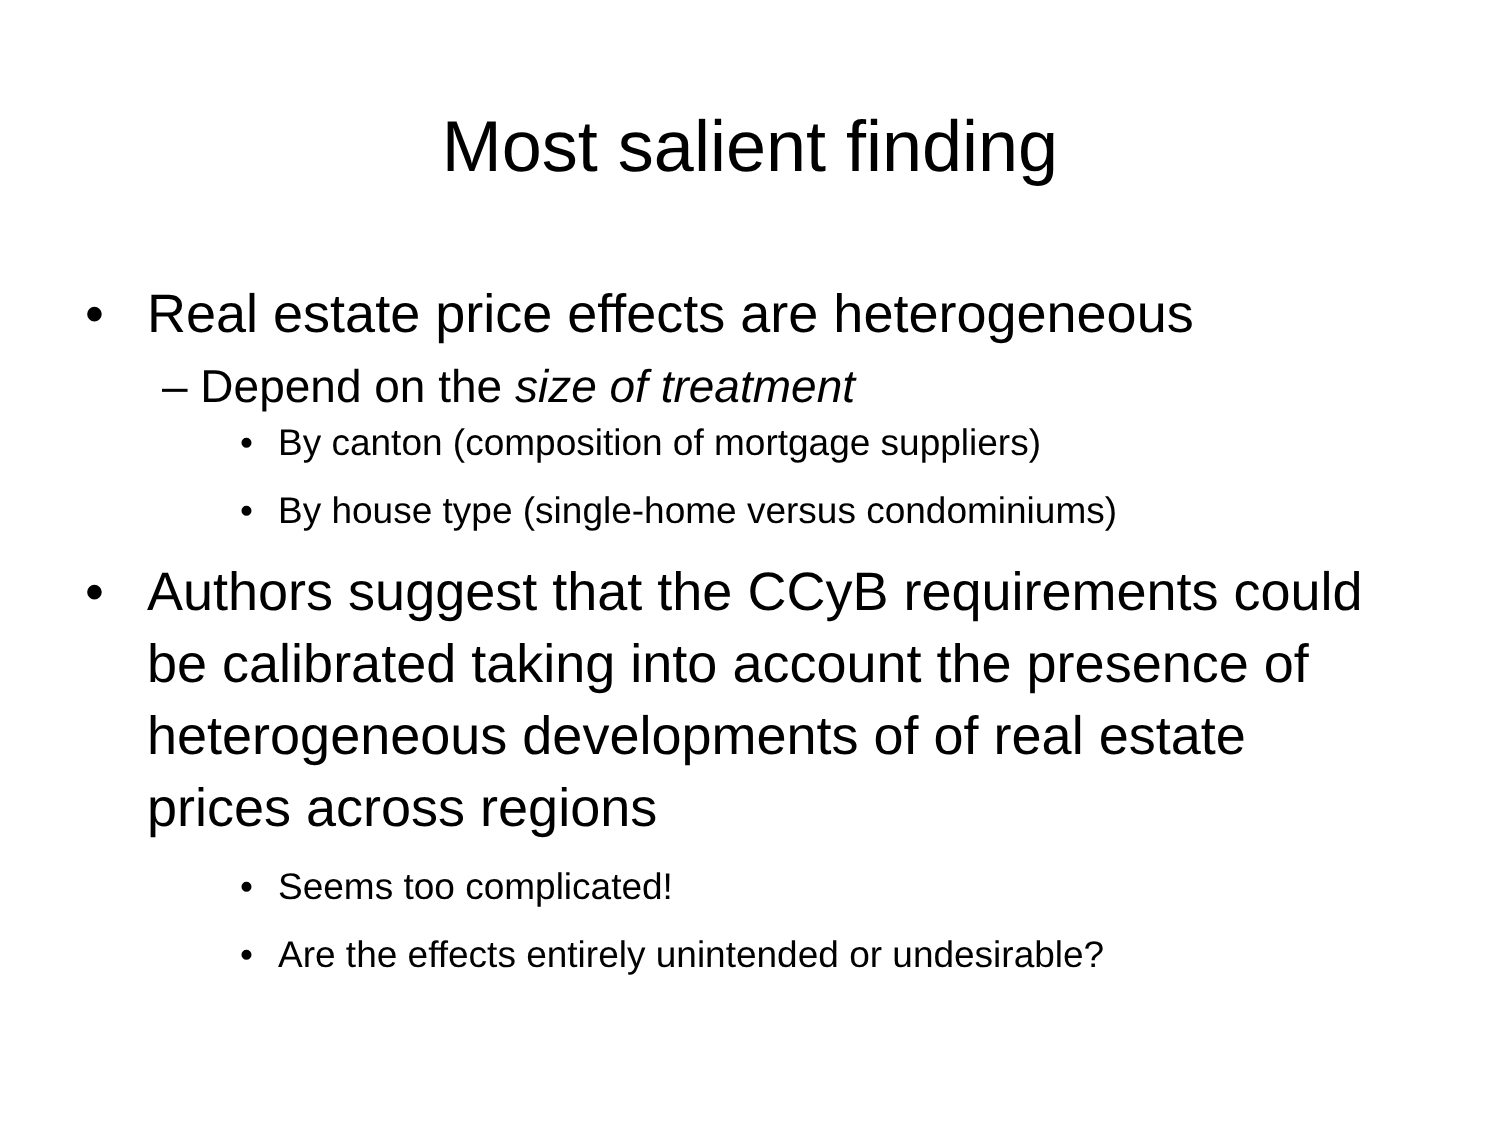Most salient finding
• Real estate price effects are heterogeneous
– Depend on the size of treatment
• By canton (composition of mortgage suppliers)
• By house type (single-home versus condominiums)
• Authors suggest that the CCyB requirements could be calibrated taking into account the presence of heterogeneous developments of of real estate prices across regions
• Seems too complicated!
• Are the effects entirely unintended or undesirable?